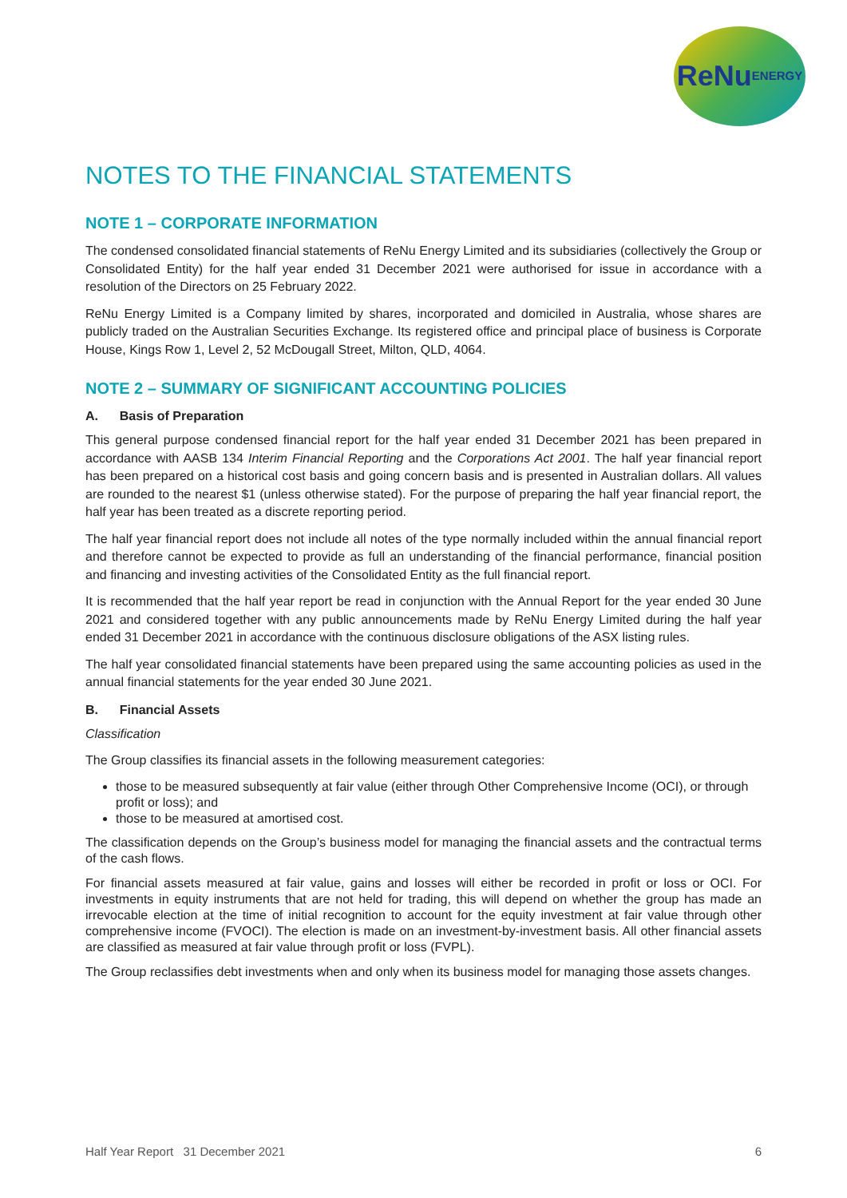ReNu
ENERGY
NOTES TO THE FINANCIAL STATEMENTS
NOTE 1 – CORPORATE INFORMATION
The condensed consolidated financial statements of ReNu Energy Limited and its subsidiaries (collectively the Group or Consolidated Entity) for the half year ended 31 December 2021 were authorised for issue in accordance with a resolution of the Directors on 25 February 2022.
ReNu Energy Limited is a Company limited by shares, incorporated and domiciled in Australia, whose shares are publicly traded on the Australian Securities Exchange. Its registered office and principal place of business is Corporate House, Kings Row 1, Level 2, 52 McDougall Street, Milton, QLD, 4064.
NOTE 2 – SUMMARY OF SIGNIFICANT ACCOUNTING POLICIES
A. Basis of Preparation
This general purpose condensed financial report for the half year ended 31 December 2021 has been prepared in accordance with AASB 134 Interim Financial Reporting and the Corporations Act 2001. The half year financial report has been prepared on a historical cost basis and going concern basis and is presented in Australian dollars. All values are rounded to the nearest $1 (unless otherwise stated). For the purpose of preparing the half year financial report, the half year has been treated as a discrete reporting period.
The half year financial report does not include all notes of the type normally included within the annual financial report and therefore cannot be expected to provide as full an understanding of the financial performance, financial position and financing and investing activities of the Consolidated Entity as the full financial report.
It is recommended that the half year report be read in conjunction with the Annual Report for the year ended 30 June 2021 and considered together with any public announcements made by ReNu Energy Limited during the half year ended 31 December 2021 in accordance with the continuous disclosure obligations of the ASX listing rules.
The half year consolidated financial statements have been prepared using the same accounting policies as used in the annual financial statements for the year ended 30 June 2021.
B. Financial Assets
Classification
The Group classifies its financial assets in the following measurement categories:
those to be measured subsequently at fair value (either through Other Comprehensive Income (OCI), or through profit or loss); and
those to be measured at amortised cost.
The classification depends on the Group’s business model for managing the financial assets and the contractual terms of the cash flows.
For financial assets measured at fair value, gains and losses will either be recorded in profit or loss or OCI. For investments in equity instruments that are not held for trading, this will depend on whether the group has made an irrevocable election at the time of initial recognition to account for the equity investment at fair value through other comprehensive income (FVOCI). The election is made on an investment-by-investment basis. All other financial assets are classified as measured at fair value through profit or loss (FVPL).
The Group reclassifies debt investments when and only when its business model for managing those assets changes.
Half Year Report 31 December 2021 6